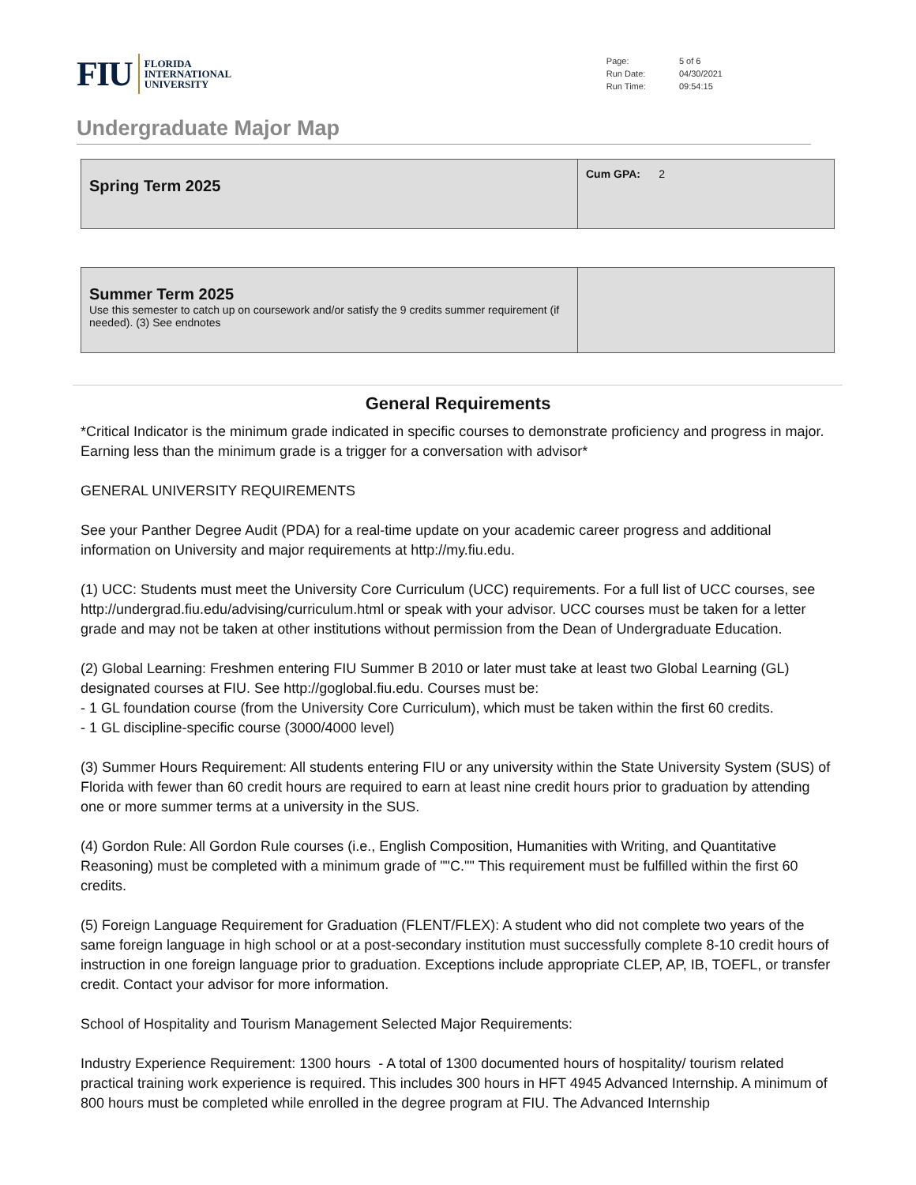FIU FLORIDA
INTERNATIONAL
UNIVERSITY
| Page: | 5 of 6 |
| Run Date: | 04/30/2021 |
| Run Time: | 09:54:15 |
Undergraduate Major Map
| Spring Term 2025 | Cum GPA: 2 |
| Summer Term 2025 Use this semester to catch up on coursework and/or satisfy the 9 credits summer requirement (if needed). (3) See endnotes | |
General Requirements
*Critical Indicator is the minimum grade indicated in specific courses to demonstrate proficiency and progress in major. Earning less than the minimum grade is a trigger for a conversation with advisor*
GENERAL UNIVERSITY REQUIREMENTS
See your Panther Degree Audit (PDA) for a real-time update on your academic career progress and additional information on University and major requirements at http://my.fiu.edu.
(1) UCC: Students must meet the University Core Curriculum (UCC) requirements. For a full list of UCC courses, see http://undergrad.fiu.edu/advising/curriculum.html or speak with your advisor. UCC courses must be taken for a letter grade and may not be taken at other institutions without permission from the Dean of Undergraduate Education.
(2) Global Learning: Freshmen entering FIU Summer B 2010 or later must take at least two Global Learning (GL) designated courses at FIU. See http://goglobal.fiu.edu. Courses must be:
- 1 GL foundation course (from the University Core Curriculum), which must be taken within the first 60 credits.
- 1 GL discipline-specific course (3000/4000 level)
(3) Summer Hours Requirement: All students entering FIU or any university within the State University System (SUS) of Florida with fewer than 60 credit hours are required to earn at least nine credit hours prior to graduation by attending one or more summer terms at a university in the SUS.
(4) Gordon Rule: All Gordon Rule courses (i.e., English Composition, Humanities with Writing, and Quantitative Reasoning) must be completed with a minimum grade of ""C."" This requirement must be fulfilled within the first 60 credits.
(5) Foreign Language Requirement for Graduation (FLENT/FLEX): A student who did not complete two years of the same foreign language in high school or at a post-secondary institution must successfully complete 8-10 credit hours of instruction in one foreign language prior to graduation. Exceptions include appropriate CLEP, AP, IB, TOEFL, or transfer credit. Contact your advisor for more information.
School of Hospitality and Tourism Management Selected Major Requirements:
Industry Experience Requirement: 1300 hours - A total of 1300 documented hours of hospitality/ tourism related practical training work experience is required. This includes 300 hours in HFT 4945 Advanced Internship. A minimum of 800 hours must be completed while enrolled in the degree program at FIU. The Advanced Internship